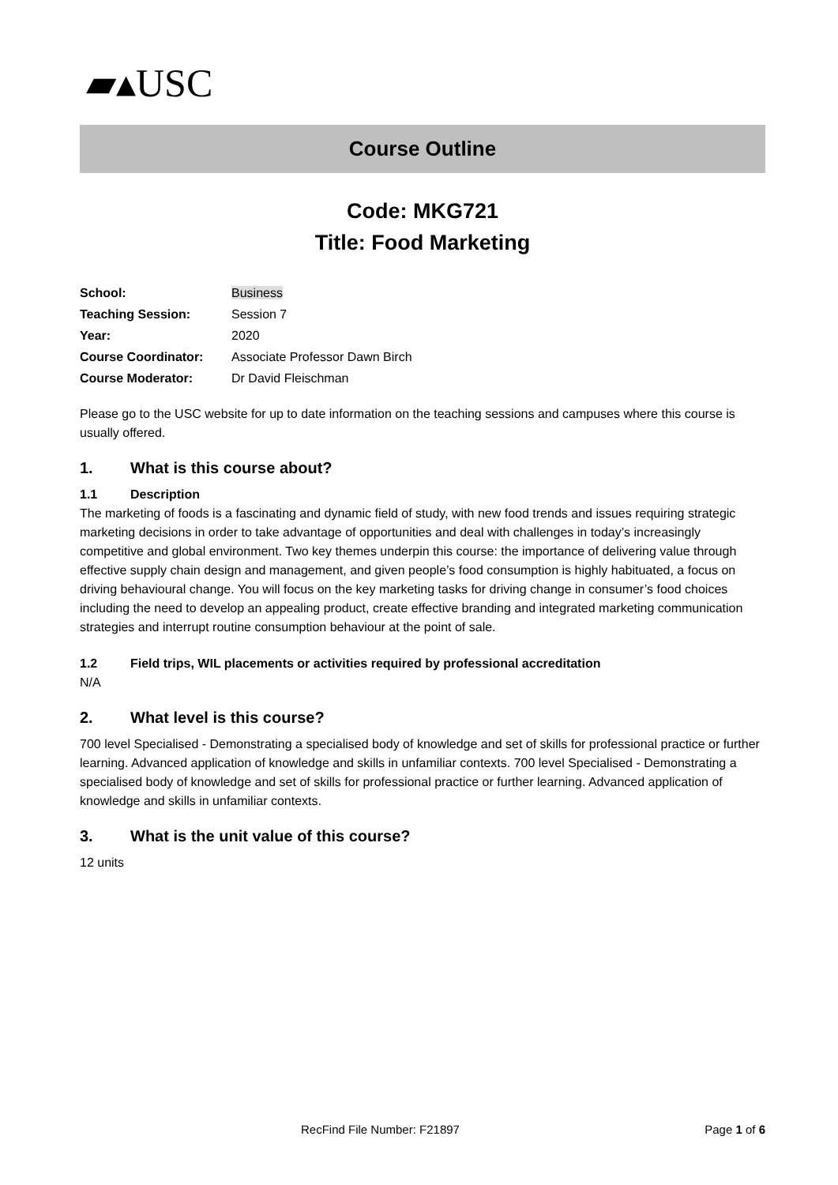▰▴USC
Course Outline
Code: MKG721
Title: Food Marketing
| School: | Business |
| Teaching Session: | Session 7 |
| Year: | 2020 |
| Course Coordinator: | Associate Professor Dawn Birch |
| Course Moderator: | Dr David Fleischman |
Please go to the USC website for up to date information on the teaching sessions and campuses where this course is usually offered.
1. What is this course about?
1.1 Description
The marketing of foods is a fascinating and dynamic field of study, with new food trends and issues requiring strategic marketing decisions in order to take advantage of opportunities and deal with challenges in today’s increasingly competitive and global environment. Two key themes underpin this course: the importance of delivering value through effective supply chain design and management, and given people’s food consumption is highly habituated, a focus on driving behavioural change. You will focus on the key marketing tasks for driving change in consumer’s food choices including the need to develop an appealing product, create effective branding and integrated marketing communication strategies and interrupt routine consumption behaviour at the point of sale.
1.2 Field trips, WIL placements or activities required by professional accreditation
N/A
2. What level is this course?
700 level Specialised - Demonstrating a specialised body of knowledge and set of skills for professional practice or further learning. Advanced application of knowledge and skills in unfamiliar contexts. 700 level Specialised - Demonstrating a specialised body of knowledge and set of skills for professional practice or further learning. Advanced application of knowledge and skills in unfamiliar contexts.
3. What is the unit value of this course?
12 units
RecFind File Number: F21897 Page 1 of 6